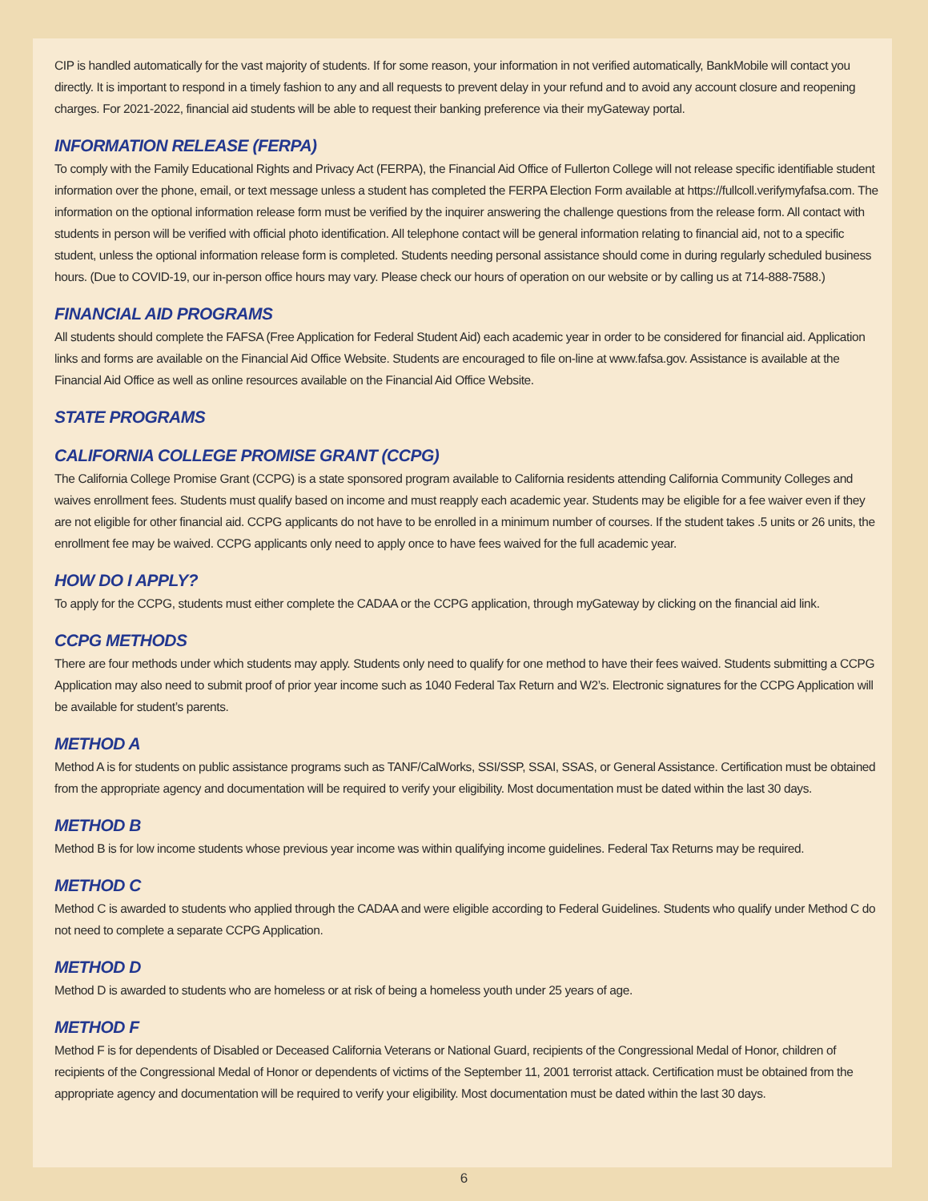CIP is handled automatically for the vast majority of students. If for some reason, your information in not verified automatically, BankMobile will contact you directly. It is important to respond in a timely fashion to any and all requests to prevent delay in your refund and to avoid any account closure and reopening charges. For 2021-2022, financial aid students will be able to request their banking preference via their myGateway portal.
INFORMATION RELEASE (FERPA)
To comply with the Family Educational Rights and Privacy Act (FERPA), the Financial Aid Office of Fullerton College will not release specific identifiable student information over the phone, email, or text message unless a student has completed the FERPA Election Form available at https://fullcoll.verifymyfafsa.com. The information on the optional information release form must be verified by the inquirer answering the challenge questions from the release form. All contact with students in person will be verified with official photo identification. All telephone contact will be general information relating to financial aid, not to a specific student, unless the optional information release form is completed. Students needing personal assistance should come in during regularly scheduled business hours. (Due to COVID-19, our in-person office hours may vary. Please check our hours of operation on our website or by calling us at 714-888-7588.)
FINANCIAL AID PROGRAMS
All students should complete the FAFSA (Free Application for Federal Student Aid) each academic year in order to be considered for financial aid. Application links and forms are available on the Financial Aid Office Website. Students are encouraged to file on-line at www.fafsa.gov. Assistance is available at the Financial Aid Office as well as online resources available on the Financial Aid Office Website.
STATE PROGRAMS
CALIFORNIA COLLEGE PROMISE GRANT (CCPG)
The California College Promise Grant (CCPG) is a state sponsored program available to California residents attending California Community Colleges and waives enrollment fees. Students must qualify based on income and must reapply each academic year. Students may be eligible for a fee waiver even if they are not eligible for other financial aid. CCPG applicants do not have to be enrolled in a minimum number of courses. If the student takes .5 units or 26 units, the enrollment fee may be waived. CCPG applicants only need to apply once to have fees waived for the full academic year.
HOW DO I APPLY?
To apply for the CCPG, students must either complete the CADAA or the CCPG application, through myGateway by clicking on the financial aid link.
CCPG METHODS
There are four methods under which students may apply. Students only need to qualify for one method to have their fees waived. Students submitting a CCPG Application may also need to submit proof of prior year income such as 1040 Federal Tax Return and W2’s. Electronic signatures for the CCPG Application will be available for student’s parents.
METHOD A
Method A is for students on public assistance programs such as TANF/CalWorks, SSI/SSP, SSAI, SSAS, or General Assistance. Certification must be obtained from the appropriate agency and documentation will be required to verify your eligibility. Most documentation must be dated within the last 30 days.
METHOD B
Method B is for low income students whose previous year income was within qualifying income guidelines. Federal Tax Returns may be required.
METHOD C
Method C is awarded to students who applied through the CADAA and were eligible according to Federal Guidelines. Students who qualify under Method C do not need to complete a separate CCPG Application.
METHOD D
Method D is awarded to students who are homeless or at risk of being a homeless youth under 25 years of age.
METHOD F
Method F is for dependents of Disabled or Deceased California Veterans or National Guard, recipients of the Congressional Medal of Honor, children of recipients of the Congressional Medal of Honor or dependents of victims of the September 11, 2001 terrorist attack. Certification must be obtained from the appropriate agency and documentation will be required to verify your eligibility. Most documentation must be dated within the last 30 days.
6